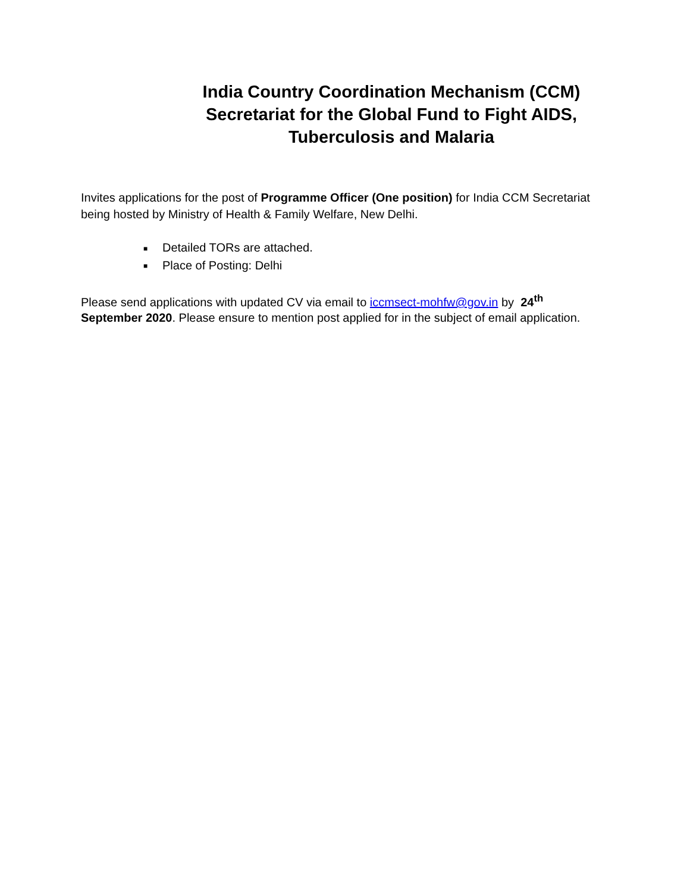India Country Coordination Mechanism (CCM) Secretariat for the Global Fund to Fight AIDS, Tuberculosis and Malaria
Invites applications for the post of Programme Officer (One position) for India CCM Secretariat being hosted by Ministry of Health & Family Welfare, New Delhi.
■ Detailed TORs are attached.
■ Place of Posting: Delhi
Please send applications with updated CV via email to iccmsect-mohfw@gov.in by 24<sup>th</sup> September 2020. Please ensure to mention post applied for in the subject of email application.